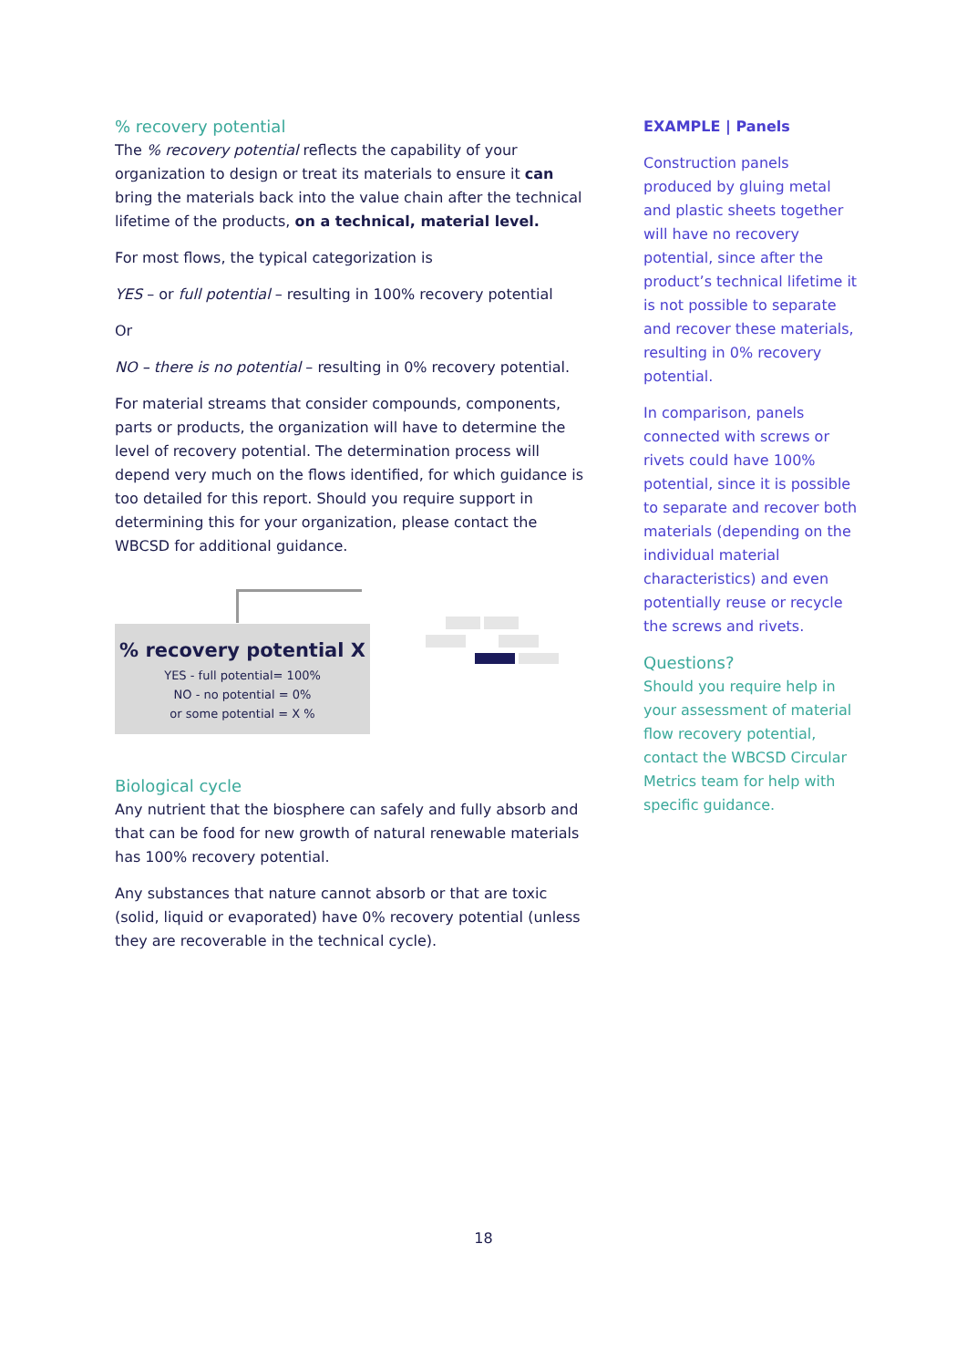% recovery potential
The % recovery potential reflects the capability of your organization to design or treat its materials to ensure it can bring the materials back into the value chain after the technical lifetime of the products, on a technical, material level.
For most flows, the typical categorization is
YES – or full potential – resulting in 100% recovery potential
Or
NO – there is no potential – resulting in 0% recovery potential.
For material streams that consider compounds, components, parts or products, the organization will have to determine the level of recovery potential. The determination process will depend very much on the flows identified, for which guidance is too detailed for this report. Should you require support in determining this for your organization, please contact the WBCSD for additional guidance.
% recovery potential X
YES - full potential= 100%
NO - no potential = 0%
or some potential = X %
Biological cycle
Any nutrient that the biosphere can safely and fully absorb and that can be food for new growth of natural renewable materials has 100% recovery potential.
Any substances that nature cannot absorb or that are toxic (solid, liquid or evaporated) have 0% recovery potential (unless they are recoverable in the technical cycle).
EXAMPLE | Panels
Construction panels produced by gluing metal and plastic sheets together will have no recovery potential, since after the product’s technical lifetime it is not possible to separate and recover these materials, resulting in 0% recovery potential.
In comparison, panels connected with screws or rivets could have 100% potential, since it is possible to separate and recover both materials (depending on the individual material characteristics) and even potentially reuse or recycle the screws and rivets.
Questions?
Should you require help in your assessment of material flow recovery potential, contact the WBCSD Circular Metrics team for help with specific guidance.
18